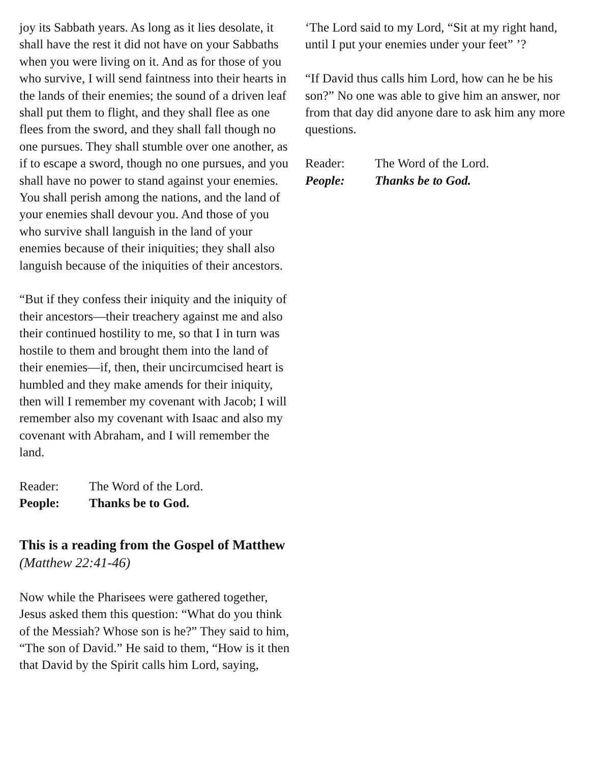joy its Sabbath years. As long as it lies desolate, it shall have the rest it did not have on your Sabbaths when you were living on it. And as for those of you who survive, I will send faintness into their hearts in the lands of their enemies; the sound of a driven leaf shall put them to flight, and they shall flee as one flees from the sword, and they shall fall though no one pursues. They shall stumble over one another, as if to escape a sword, though no one pursues, and you shall have no power to stand against your enemies. You shall perish among the nations, and the land of your enemies shall devour you. And those of you who survive shall languish in the land of your enemies because of their iniquities; they shall also languish because of the iniquities of their ancestors.
“But if they confess their iniquity and the iniquity of their ancestors—their treachery against me and also their continued hostility to me, so that I in turn was hostile to them and brought them into the land of their enemies—if, then, their uncircumcised heart is humbled and they make amends for their iniquity, then will I remember my covenant with Jacob; I will remember also my covenant with Isaac and also my covenant with Abraham, and I will remember the land.
Reader: The Word of the Lord. People: Thanks be to God.
This is a reading from the Gospel of Matthew (Matthew 22:41-46)
Now while the Pharisees were gathered together, Jesus asked them this question: “What do you think of the Messiah? Whose son is he?” They said to him, “The son of David.” He said to them, “How is it then that David by the Spirit calls him Lord, saying,
‘The Lord said to my Lord, “Sit at my right hand, until I put your enemies under your feet” ’?
“If David thus calls him Lord, how can he be his son?” No one was able to give him an answer, nor from that day did anyone dare to ask him any more questions.
Reader: The Word of the Lord. People: Thanks be to God.